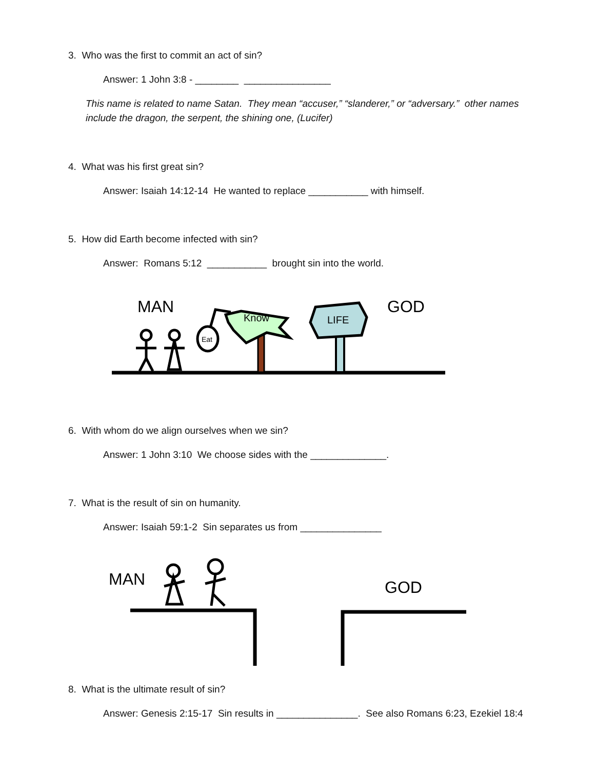3. Who was the first to commit an act of sin?
Answer: 1 John 3:8 - ________ ________________
This name is related to name Satan. They mean “accuser,” “slanderer,” or “adversary.” other names include the dragon, the serpent, the shining one, (Lucifer)
4. What was his first great sin?
Answer: Isaiah 14:12-14 He wanted to replace ___________ with himself.
5. How did Earth become infected with sin?
Answer: Romans 5:12 ___________ brought sin into the world.
MAN
GOD
Eat
Know
LIFE
6. With whom do we align ourselves when we sin?
Answer: 1 John 3:10 We choose sides with the ______________.
7. What is the result of sin on humanity.
Answer: Isaiah 59:1-2 Sin separates us from _______________
MAN
GOD
8. What is the ultimate result of sin?
Answer: Genesis 2:15-17 Sin results in _______________. See also Romans 6:23, Ezekiel 18:4